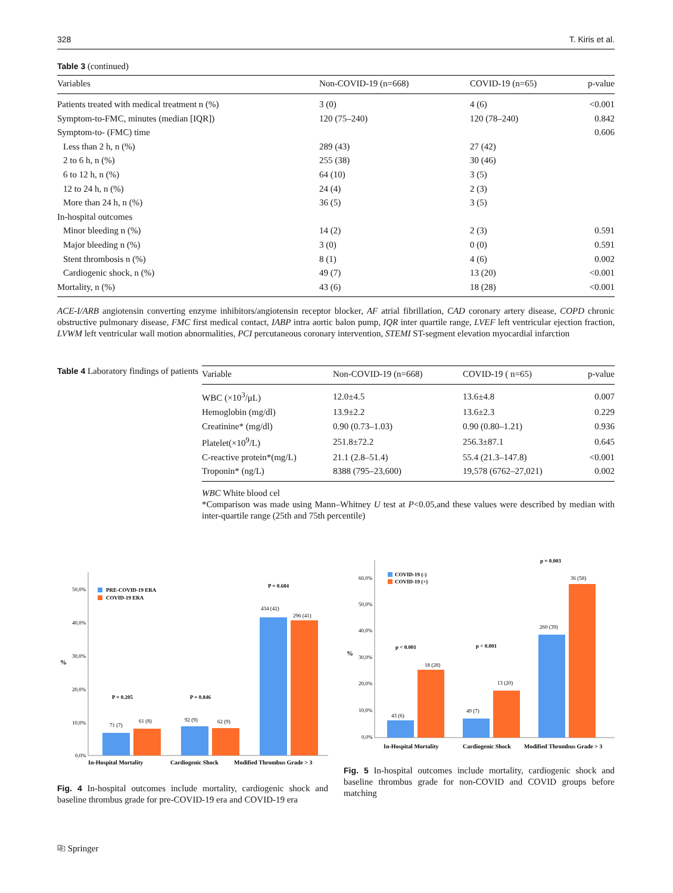328 T. Kiris et al.
Table 3 (continued)
| Variables | Non-COVID-19 (n=668) | COVID-19 (n=65) | p-value |
| --- | --- | --- | --- |
| Patients treated with medical treatment n (%) | 3 (0) | 4 (6) | <0.001 |
| Symptom-to-FMC, minutes (median [IQR]) | 120 (75–240) | 120 (78–240) | 0.842 |
| Symptom-to- (FMC) time | | | 0.606 |
| Less than 2 h, n (%) | 289 (43) | 27 (42) | |
| 2 to 6 h, n (%) | 255 (38) | 30 (46) | |
| 6 to 12 h, n (%) | 64 (10) | 3 (5) | |
| 12 to 24 h, n (%) | 24 (4) | 2 (3) | |
| More than 24 h, n (%) | 36 (5) | 3 (5) | |
| In-hospital outcomes | | | |
| Minor bleeding n (%) | 14 (2) | 2 (3) | 0.591 |
| Major bleeding n (%) | 3 (0) | 0 (0) | 0.591 |
| Stent thrombosis n (%) | 8 (1) | 4 (6) | 0.002 |
| Cardiogenic shock, n (%) | 49 (7) | 13 (20) | <0.001 |
| Mortality, n (%) | 43 (6) | 18 (28) | <0.001 |
ACE-I/ARB angiotensin converting enzyme inhibitors/angiotensin receptor blocker, AF atrial fibrillation, CAD coronary artery disease, COPD chronic obstructive pulmonary disease, FMC first medical contact, IABP intra aortic balon pump, IQR inter quartile range, LVEF left ventricular ejection fraction, LVWM left ventricular wall motion abnormalities, PCI percutaneous coronary intervention, STEMI ST-segment elevation myocardial infarction
Table 4 Laboratory findings of patients
| Variable | Non-COVID-19 (n=668) | COVID-19 ( n=65) | p-value |
| --- | --- | --- | --- |
| WBC (×10<sup>3</sup>/μL) | 12.0±4.5 | 13.6±4.8 | 0.007 |
| Hemoglobin (mg/dl) | 13.9±2.2 | 13.6±2.3 | 0.229 |
| Creatinine* (mg/dl) | 0.90 (0.73–1.03) | 0.90 (0.80–1.21) | 0.936 |
| Platelet(×10<sup>9</sup>/L) | 251.8±72.2 | 256.3±87.1 | 0.645 |
| C-reactive protein*(mg/L) | 21.1 (2.8–51.4) | 55.4 (21.3–147.8) | <0.001 |
| Troponin* (ng/L) | 8388 (795–23,600) | 19,578 (6762–27,021) | 0.002 |
WBC White blood cel
*Comparison was made using Mann–Whitney U test at P<0.05,and these values were described by median with inter-quartile range (25th and 75th percentile)
50,0%
40,0%
30,0%
20,0%
10,0%
0,0%
%
PRE-COVID-19 ERA
COVID-19 ERA
71 (7)
61 (8)
92 (9)
62 (9)
434 (42)
296 (41)
P = 0.205
P = 0.846
P = 0.684
In-Hospital Mortality
Cardiogenic Shock
Modified Thrombus Grade > 3
Fig. 4 In-hospital outcomes include mortality, cardiogenic shock and baseline thrombus grade for pre-COVID-19 era and COVID-19 era
60,0%
50,0%
40,0%
30,0%
20,0%
10,0%
0,0%
%
COVID-19 (-)
COVID-19 (+)
43 (6)
18 (28)
49 (7)
13 (20)
260 (39)
36 (58)
p < 0.001
p < 0.001
p = 0.003
In-Hospital Mortality
Cardiogenic Shock
Modified Thrombus Grade > 3
Fig. 5 In-hospital outcomes include mortality, cardiogenic shock and baseline thrombus grade for non-COVID and COVID groups before matching
⎘ Springer